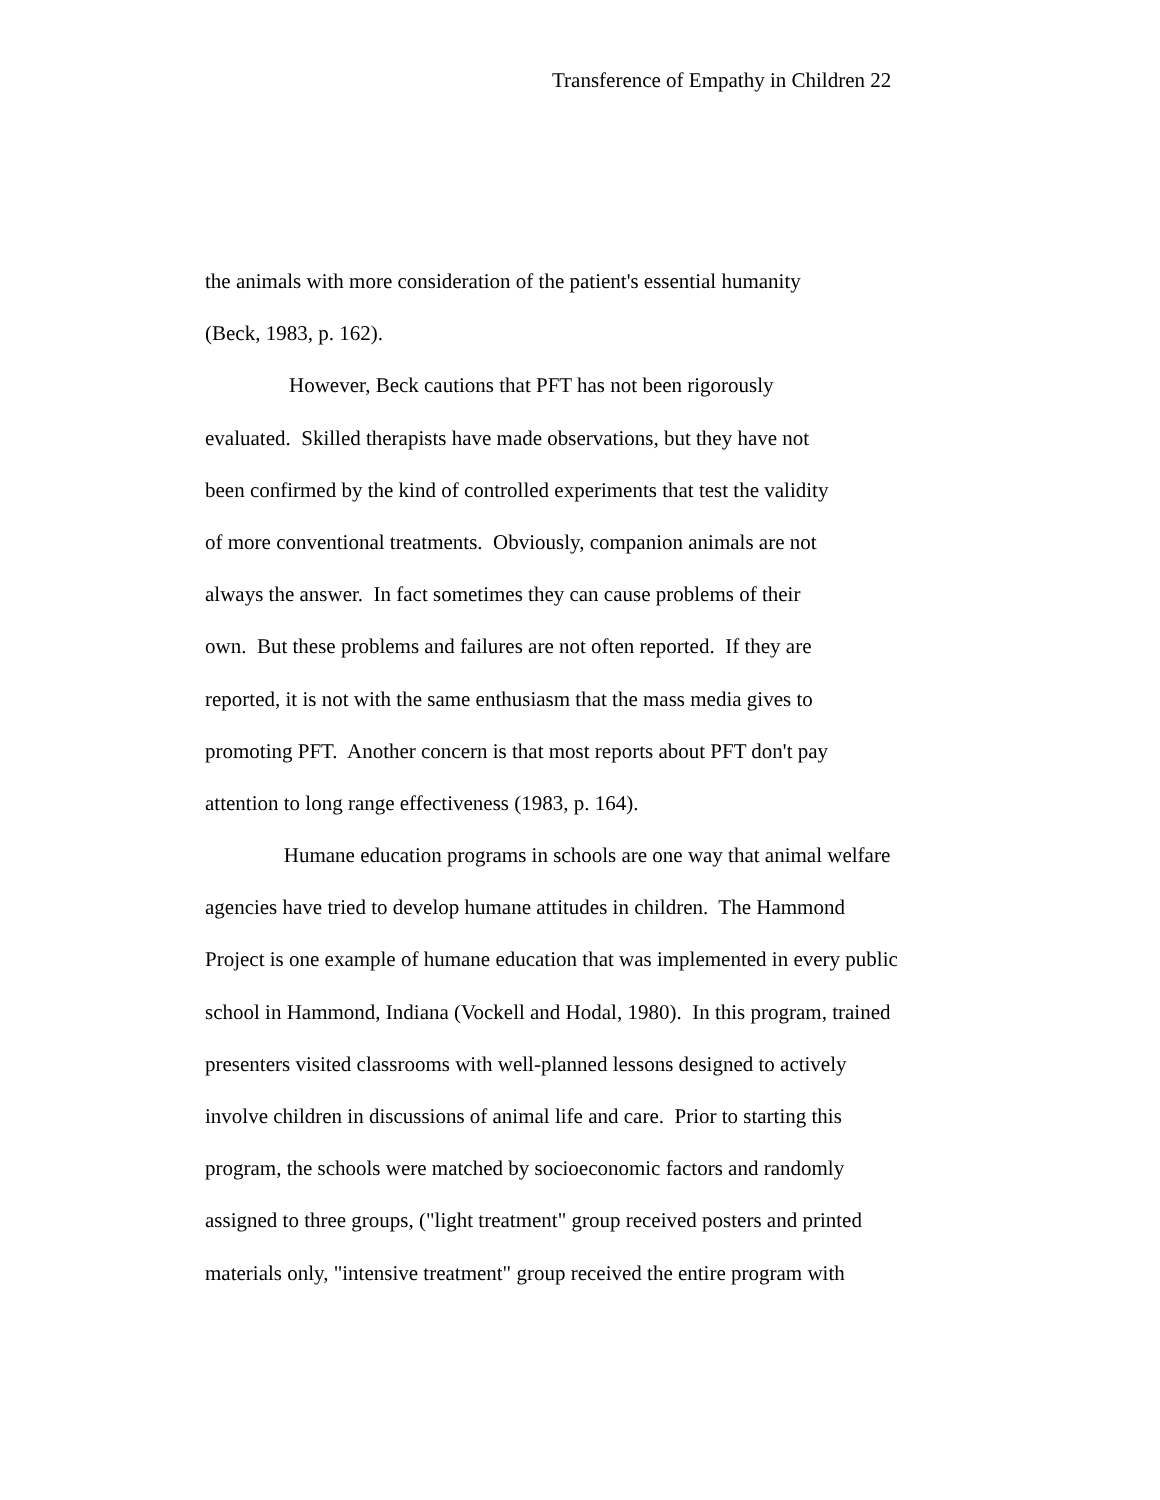Transference of Empathy in Children 22
the animals with more consideration of the patient's essential humanity
(Beck, 1983, p. 162).
However, Beck cautions that PFT has not been rigorously
evaluated. Skilled therapists have made observations, but they have not
been confirmed by the kind of controlled experiments that test the validity
of more conventional treatments. Obviously, companion animals are not
always the answer. In fact sometimes they can cause problems of their
own. But these problems and failures are not often reported. If they are
reported, it is not with the same enthusiasm that the mass media gives to
promoting PFT. Another concern is that most reports about PFT don't pay
attention to long range effectiveness (1983, p. 164).
Humane education programs in schools are one way that animal welfare
agencies have tried to develop humane attitudes in children. The Hammond
Project is one example of humane education that was implemented in every public
school in Hammond, Indiana (Vockell and Hodal, 1980). In this program, trained
presenters visited classrooms with well-planned lessons designed to actively
involve children in discussions of animal life and care. Prior to starting this
program, the schools were matched by socioeconomic factors and randomly
assigned to three groups, ("light treatment" group received posters and printed
materials only, "intensive treatment" group received the entire program with